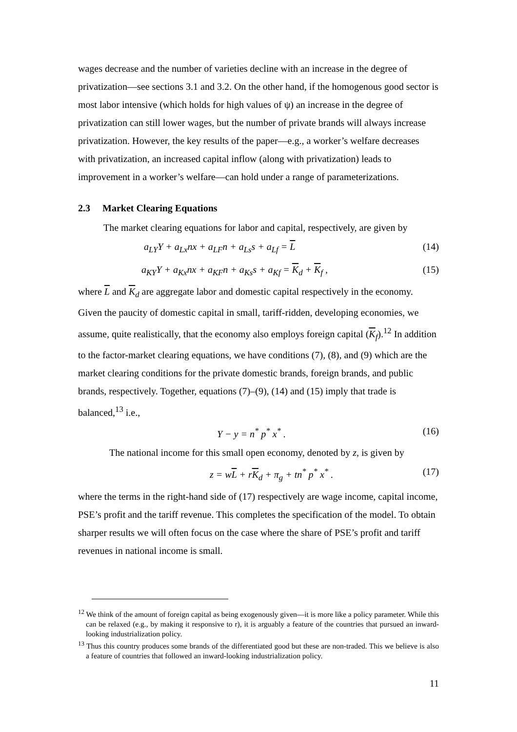wages decrease and the number of varieties decline with an increase in the degree of privatization—see sections 3.1 and 3.2. On the other hand, if the homogenous good sector is most labor intensive (which holds for high values of ψ) an increase in the degree of privatization can still lower wages, but the number of private brands will always increase privatization. However, the key results of the paper—e.g., a worker’s welfare decreases with privatization, an increased capital inflow (along with privatization) leads to improvement in a worker’s welfare—can hold under a range of parameterizations.
2.3 Market Clearing Equations
The market clearing equations for labor and capital, respectively, are given by
a<sub>LY</sub>Y + a<sub>Lx</sub>nx + a<sub>LF</sub>n + a<sub>Ls</sub>s + a<sub>Lf</sub> = L (14)
a<sub>KY</sub>Y + a<sub>Kx</sub>nx + a<sub>KF</sub>n + a<sub>Ks</sub>s + a<sub>Kf</sub> = K<sub>d</sub> + K<sub>f</sub> , (15)
where L and K<sub>d</sub> are aggregate labor and domestic capital respectively in the economy. Given the paucity of domestic capital in small, tariff-ridden, developing economies, we assume, quite realistically, that the economy also employs foreign capital (K<sub>f</sub>).<sup>12</sup> In addition to the factor-market clearing equations, we have conditions (7), (8), and (9) which are the market clearing conditions for the private domestic brands, foreign brands, and public brands, respectively. Together, equations (7)–(9), (14) and (15) imply that trade is balanced,<sup>13</sup> i.e.,
Y − y = n<sup>*</sup> p<sup>*</sup> x<sup>*</sup> . (16)
The national income for this small open economy, denoted by z, is given by
z = wL + rK<sub>d</sub> + π<sub>g</sub> + tn<sup>*</sup> p<sup>*</sup> x<sup>*</sup> . (17)
where the terms in the right-hand side of (17) respectively are wage income, capital income, PSE’s profit and the tariff revenue. This completes the specification of the model. To obtain sharper results we will often focus on the case where the share of PSE’s profit and tariff revenues in national income is small.
<sup>12</sup> We think of the amount of foreign capital as being exogenously given—it is more like a policy parameter. While this can be relaxed (e.g., by making it responsive to r), it is arguably a feature of the countries that pursued an inward-looking industrialization policy.
<sup>13</sup> Thus this country produces some brands of the differentiated good but these are non-traded. This we believe is also a feature of countries that followed an inward-looking industrialization policy.
11